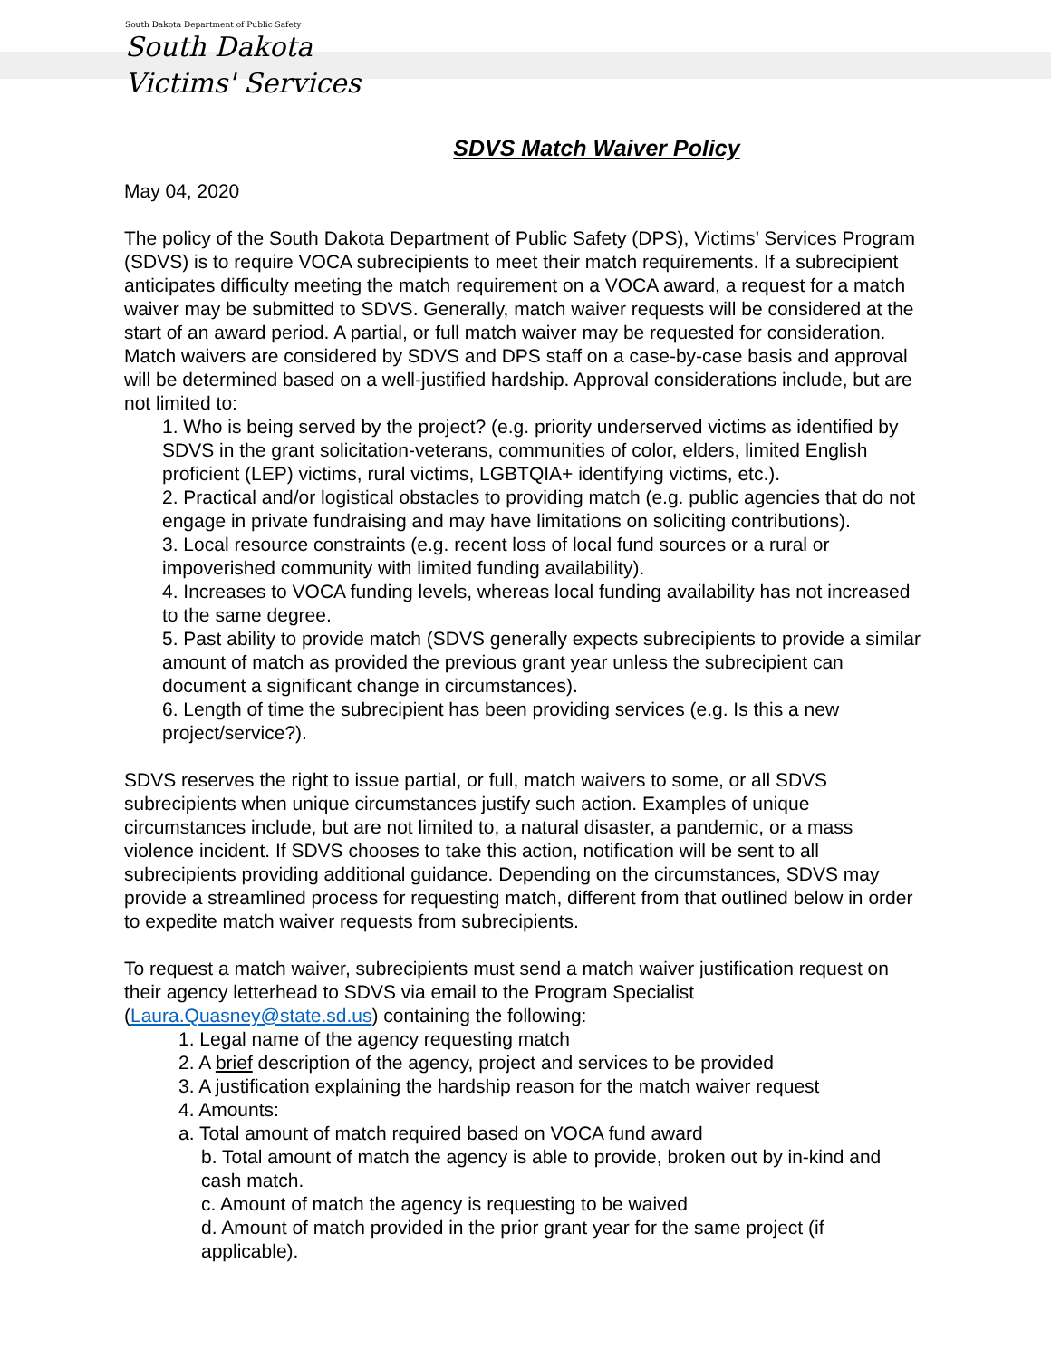South Dakota Department of Public Safety
South Dakota
Victims' Services
SDVS Match Waiver Policy
May 04, 2020
The policy of the South Dakota Department of Public Safety (DPS), Victims’ Services Program (SDVS) is to require VOCA subrecipients to meet their match requirements. If a subrecipient anticipates difficulty meeting the match requirement on a VOCA award, a request for a match waiver may be submitted to SDVS. Generally, match waiver requests will be considered at the start of an award period. A partial, or full match waiver may be requested for consideration. Match waivers are considered by SDVS and DPS staff on a case-by-case basis and approval will be determined based on a well-justified hardship. Approval considerations include, but are not limited to:
1. Who is being served by the project? (e.g. priority underserved victims as identified by SDVS in the grant solicitation-veterans, communities of color, elders, limited English proficient (LEP) victims, rural victims, LGBTQIA+ identifying victims, etc.).
2. Practical and/or logistical obstacles to providing match (e.g. public agencies that do not engage in private fundraising and may have limitations on soliciting contributions).
3. Local resource constraints (e.g. recent loss of local fund sources or a rural or impoverished community with limited funding availability).
4. Increases to VOCA funding levels, whereas local funding availability has not increased to the same degree.
5. Past ability to provide match (SDVS generally expects subrecipients to provide a similar amount of match as provided the previous grant year unless the subrecipient can document a significant change in circumstances).
6. Length of time the subrecipient has been providing services (e.g. Is this a new project/service?).
SDVS reserves the right to issue partial, or full, match waivers to some, or all SDVS subrecipients when unique circumstances justify such action. Examples of unique circumstances include, but are not limited to, a natural disaster, a pandemic, or a mass violence incident. If SDVS chooses to take this action, notification will be sent to all subrecipients providing additional guidance. Depending on the circumstances, SDVS may provide a streamlined process for requesting match, different from that outlined below in order to expedite match waiver requests from subrecipients.
To request a match waiver, subrecipients must send a match waiver justification request on their agency letterhead to SDVS via email to the Program Specialist (Laura.Quasney@state.sd.us) containing the following:
1. Legal name of the agency requesting match
2. A brief description of the agency, project and services to be provided
3. A justification explaining the hardship reason for the match waiver request
4. Amounts:
a. Total amount of match required based on VOCA fund award
b. Total amount of match the agency is able to provide, broken out by in-kind and cash match.
c. Amount of match the agency is requesting to be waived
d. Amount of match provided in the prior grant year for the same project (if applicable).